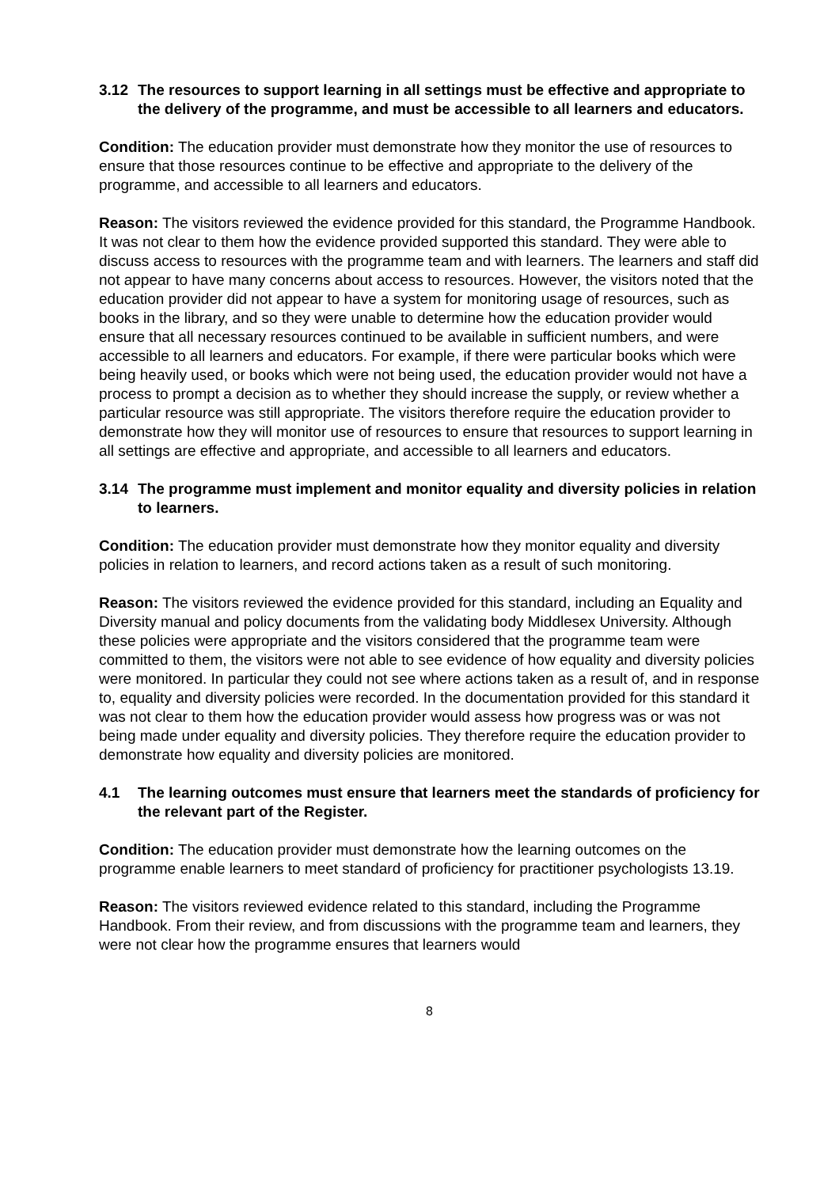3.12 The resources to support learning in all settings must be effective and appropriate to the delivery of the programme, and must be accessible to all learners and educators.
Condition: The education provider must demonstrate how they monitor the use of resources to ensure that those resources continue to be effective and appropriate to the delivery of the programme, and accessible to all learners and educators.
Reason: The visitors reviewed the evidence provided for this standard, the Programme Handbook. It was not clear to them how the evidence provided supported this standard. They were able to discuss access to resources with the programme team and with learners. The learners and staff did not appear to have many concerns about access to resources. However, the visitors noted that the education provider did not appear to have a system for monitoring usage of resources, such as books in the library, and so they were unable to determine how the education provider would ensure that all necessary resources continued to be available in sufficient numbers, and were accessible to all learners and educators. For example, if there were particular books which were being heavily used, or books which were not being used, the education provider would not have a process to prompt a decision as to whether they should increase the supply, or review whether a particular resource was still appropriate. The visitors therefore require the education provider to demonstrate how they will monitor use of resources to ensure that resources to support learning in all settings are effective and appropriate, and accessible to all learners and educators.
3.14 The programme must implement and monitor equality and diversity policies in relation to learners.
Condition: The education provider must demonstrate how they monitor equality and diversity policies in relation to learners, and record actions taken as a result of such monitoring.
Reason: The visitors reviewed the evidence provided for this standard, including an Equality and Diversity manual and policy documents from the validating body Middlesex University. Although these policies were appropriate and the visitors considered that the programme team were committed to them, the visitors were not able to see evidence of how equality and diversity policies were monitored. In particular they could not see where actions taken as a result of, and in response to, equality and diversity policies were recorded. In the documentation provided for this standard it was not clear to them how the education provider would assess how progress was or was not being made under equality and diversity policies. They therefore require the education provider to demonstrate how equality and diversity policies are monitored.
4.1 The learning outcomes must ensure that learners meet the standards of proficiency for the relevant part of the Register.
Condition: The education provider must demonstrate how the learning outcomes on the programme enable learners to meet standard of proficiency for practitioner psychologists 13.19.
Reason: The visitors reviewed evidence related to this standard, including the Programme Handbook. From their review, and from discussions with the programme team and learners, they were not clear how the programme ensures that learners would
8